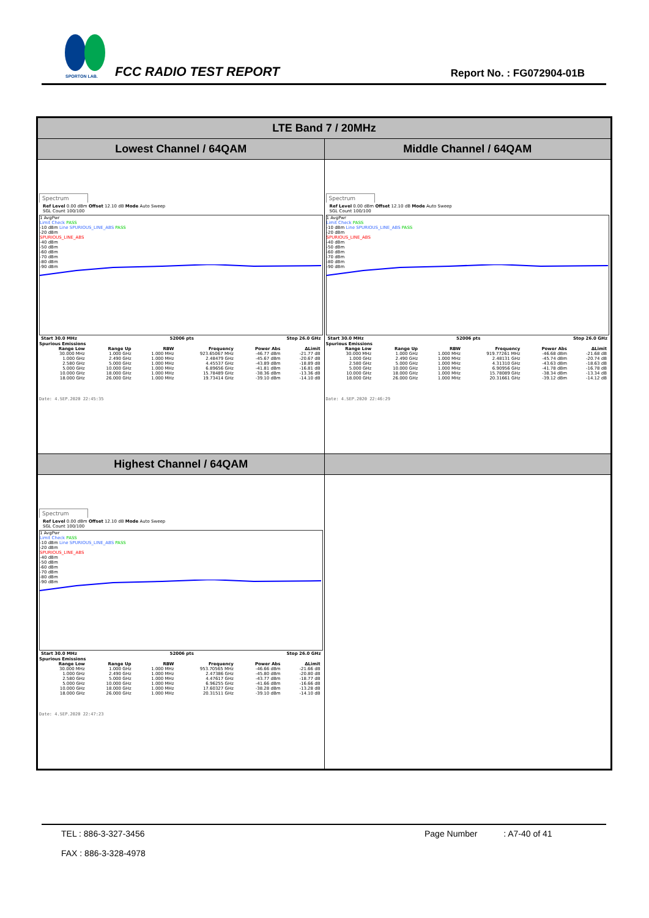SPORTON LAB.
FCC RADIO TEST REPORT Report No. : FG072904-01B
| LTE Band 7 / 20MHz | |
| --- | --- |
| Lowest Channel / 64QAM | Middle Channel / 64QAM |
| Spectrum Ref Level 0.00 dBm Offset 12.10 dB Mode Auto Sweep SGL Count 100/100 1 AvgPwr Limit Check PASS -10 dBm Line SPURIOUS_LINE_ABS PASS -20 dBm SPURIOUS_LINE_ABS -40 dBm -50 dBm -60 dBm -70 dBm -80 dBm -90 dBm Start 30.0 MHz 52006 pts Stop 26.0 GHz Spurious Emissions / Range Low / Range Up / RBW / Frequency / Power Abs / ΔLimit / / --- / --- / --- / --- / --- / --- / / 30.000 MHz / 1.000 GHz / 1.000 MHz / 923.65067 MHz / -46.77 dBm / -21.77 dB / / 1.000 GHz / 2.490 GHz / 1.000 MHz / 2.48479 GHz / -45.67 dBm / -20.67 dB / / 2.580 GHz / 5.000 GHz / 1.000 MHz / 4.45537 GHz / -43.89 dBm / -18.89 dB / / 5.000 GHz / 10.000 GHz / 1.000 MHz / 6.89656 GHz / -41.81 dBm / -16.81 dB / / 10.000 GHz / 18.000 GHz / 1.000 MHz / 15.78489 GHz / -38.36 dBm / -13.36 dB / / 18.000 GHz / 26.000 GHz / 1.000 MHz / 19.73414 GHz / -39.10 dBm / -14.10 dB / Date: 4.SEP.2020 22:45:35 | Spectrum Ref Level 0.00 dBm Offset 12.10 dB Mode Auto Sweep SGL Count 100/100 1 AvgPwr Limit Check PASS -10 dBm Line SPURIOUS_LINE_ABS PASS -20 dBm SPURIOUS_LINE_ABS -40 dBm -50 dBm -60 dBm -70 dBm -80 dBm -90 dBm Start 30.0 MHz 52006 pts Stop 26.0 GHz Spurious Emissions / Range Low / Range Up / RBW / Frequency / Power Abs / ΔLimit / / --- / --- / --- / --- / --- / --- / / 30.000 MHz / 1.000 GHz / 1.000 MHz / 919.77261 MHz / -46.68 dBm / -21.68 dB / / 1.000 GHz / 2.490 GHz / 1.000 MHz / 2.48131 GHz / -45.74 dBm / -20.74 dB / / 2.580 GHz / 5.000 GHz / 1.000 MHz / 4.31310 GHz / -43.63 dBm / -18.63 dB / / 5.000 GHz / 10.000 GHz / 1.000 MHz / 6.90956 GHz / -41.78 dBm / -16.78 dB / / 10.000 GHz / 18.000 GHz / 1.000 MHz / 15.78089 GHz / -38.34 dBm / -13.34 dB / / 18.000 GHz / 26.000 GHz / 1.000 MHz / 20.31661 GHz / -39.12 dBm / -14.12 dB / Date: 4.SEP.2020 22:46:29 |
| Highest Channel / 64QAM | |
| Spectrum Ref Level 0.00 dBm Offset 12.10 dB Mode Auto Sweep SGL Count 100/100 1 AvgPwr Limit Check PASS -10 dBm Line SPURIOUS_LINE_ABS PASS -20 dBm SPURIOUS_LINE_ABS -40 dBm -50 dBm -60 dBm -70 dBm -80 dBm -90 dBm Start 30.0 MHz 52006 pts Stop 26.0 GHz Spurious Emissions / Range Low / Range Up / RBW / Frequency / Power Abs / ΔLimit / / --- / --- / --- / --- / --- / --- / / 30.000 MHz / 1.000 GHz / 1.000 MHz / 953.70565 MHz / -46.66 dBm / -21.66 dB / / 1.000 GHz / 2.490 GHz / 1.000 MHz / 2.47386 GHz / -45.80 dBm / -20.80 dB / / 2.580 GHz / 5.000 GHz / 1.000 MHz / 4.47617 GHz / -43.77 dBm / -18.77 dB / / 5.000 GHz / 10.000 GHz / 1.000 MHz / 6.96255 GHz / -41.66 dBm / -16.66 dB / / 10.000 GHz / 18.000 GHz / 1.000 MHz / 17.60327 GHz / -38.28 dBm / -13.28 dB / / 18.000 GHz / 26.000 GHz / 1.000 MHz / 20.31511 GHz / -39.10 dBm / -14.10 dB / Date: 4.SEP.2020 22:47:23 | |
TEL : 886-3-327-3456
FAX : 886-3-328-4978
Page Number : A7-40 of 41